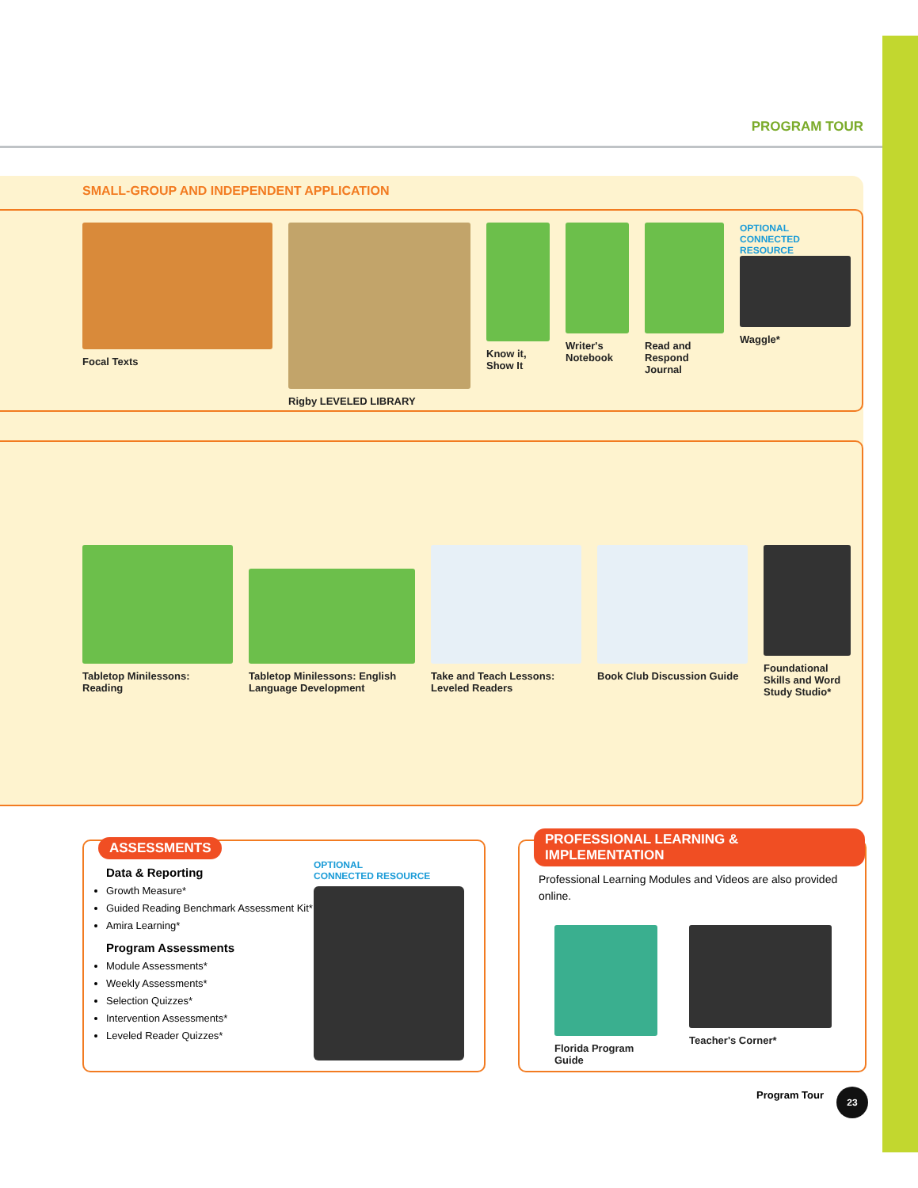PROGRAM TOUR
SMALL-GROUP AND INDEPENDENT APPLICATION
Focal Texts Rigby LEVELED LIBRARY Know it, Show It
Writer's Notebook
Read and Respond Journal
OPTIONAL
CONNECTED RESOURCE
Waggle*
Tabletop Minilessons: Reading
Tabletop Minilessons: English Language Development
Take and Teach Lessons: Leveled Readers
Book Club Discussion Guide
Foundational Skills and Word Study Studio*
ASSESSMENTS
Data & Reporting
Growth Measure*
Guided Reading Benchmark Assessment Kit*
Amira Learning*
Program Assessments
Module Assessments*
Weekly Assessments*
Selection Quizzes*
Intervention Assessments*
Leveled Reader Quizzes*
OPTIONAL
CONNECTED RESOURCE
PROFESSIONAL LEARNING & IMPLEMENTATION
Professional Learning Modules and Videos are also provided online.
Florida Program Guide
Teacher's Corner*
Program Tour 23